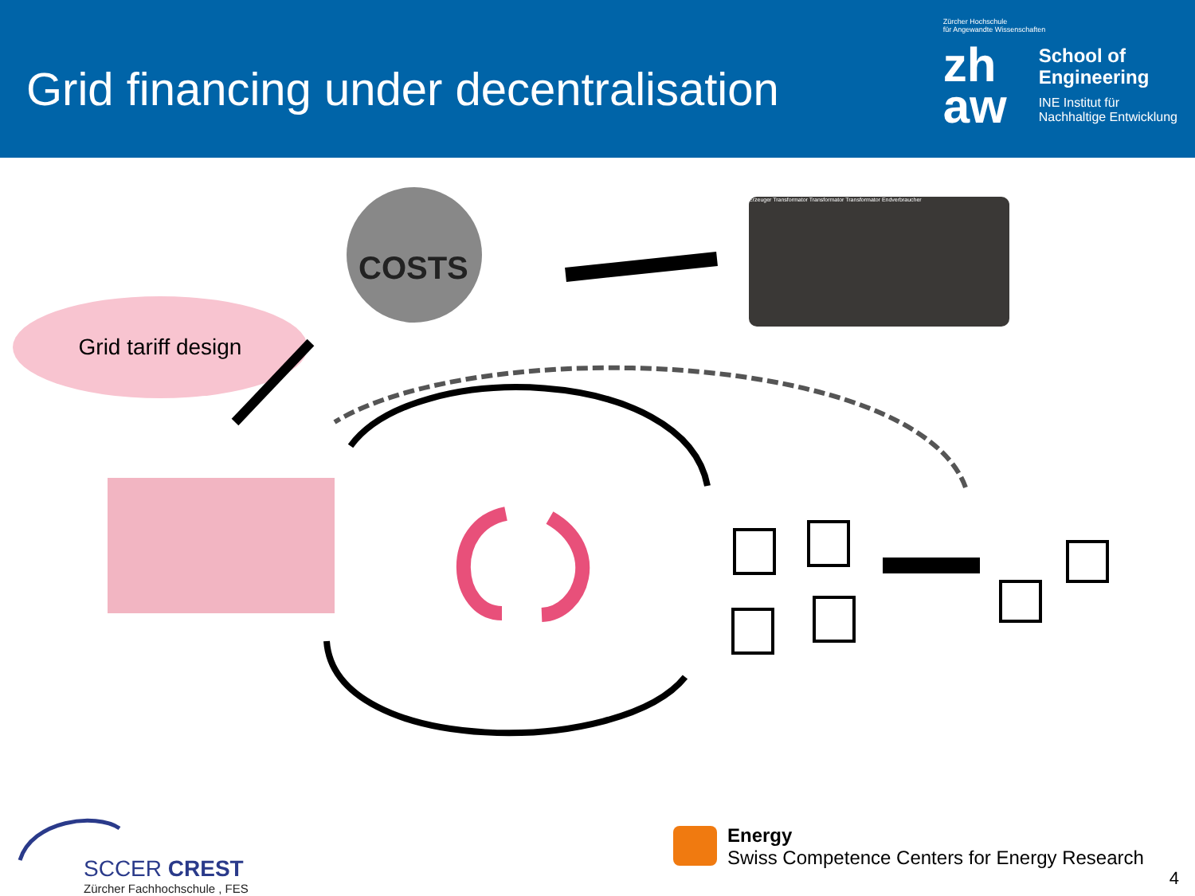Grid financing under decentralisation
Zürcher Hochschule
für Angewandte Wissenschaften
zh aw
School of
Engineering
INE Institut für
Nachhaltige Entwicklung
Grid tariff design
Erzeuger Transformator Transformator Transformator Endverbraucher
COSTS
SCCER CREST
Zürcher Fachhochschule , FES
Energy
Swiss Competence Centers for Energy Research
4